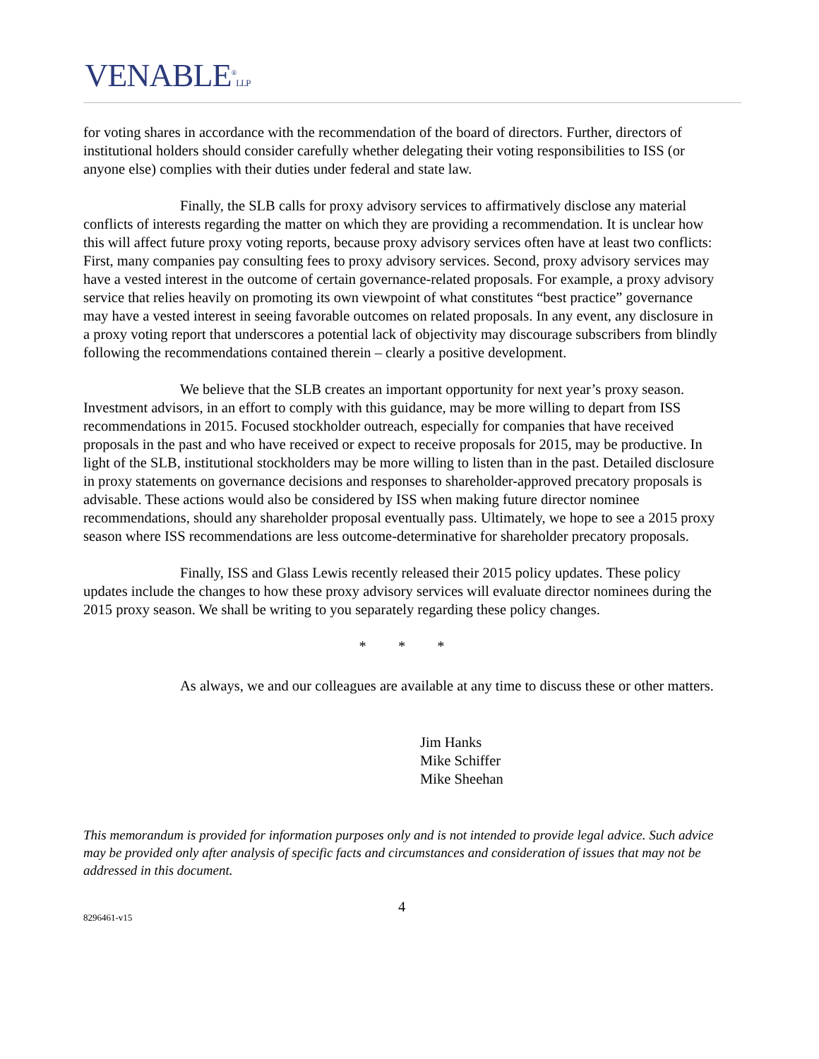VENABLE<sup>®</sup>LLP
for voting shares in accordance with the recommendation of the board of directors. Further, directors of institutional holders should consider carefully whether delegating their voting responsibilities to ISS (or anyone else) complies with their duties under federal and state law.
Finally, the SLB calls for proxy advisory services to affirmatively disclose any material conflicts of interests regarding the matter on which they are providing a recommendation. It is unclear how this will affect future proxy voting reports, because proxy advisory services often have at least two conflicts: First, many companies pay consulting fees to proxy advisory services. Second, proxy advisory services may have a vested interest in the outcome of certain governance-related proposals. For example, a proxy advisory service that relies heavily on promoting its own viewpoint of what constitutes “best practice” governance may have a vested interest in seeing favorable outcomes on related proposals. In any event, any disclosure in a proxy voting report that underscores a potential lack of objectivity may discourage subscribers from blindly following the recommendations contained therein – clearly a positive development.
We believe that the SLB creates an important opportunity for next year’s proxy season. Investment advisors, in an effort to comply with this guidance, may be more willing to depart from ISS recommendations in 2015. Focused stockholder outreach, especially for companies that have received proposals in the past and who have received or expect to receive proposals for 2015, may be productive. In light of the SLB, institutional stockholders may be more willing to listen than in the past. Detailed disclosure in proxy statements on governance decisions and responses to shareholder-approved precatory proposals is advisable. These actions would also be considered by ISS when making future director nominee recommendations, should any shareholder proposal eventually pass. Ultimately, we hope to see a 2015 proxy season where ISS recommendations are less outcome-determinative for shareholder precatory proposals.
Finally, ISS and Glass Lewis recently released their 2015 policy updates. These policy updates include the changes to how these proxy advisory services will evaluate director nominees during the 2015 proxy season. We shall be writing to you separately regarding these policy changes.
* * *
As always, we and our colleagues are available at any time to discuss these or other matters.
Jim Hanks
Mike Schiffer
Mike Sheehan
This memorandum is provided for information purposes only and is not intended to provide legal advice. Such advice may be provided only after analysis of specific facts and circumstances and consideration of issues that may not be addressed in this document.
4
8296461-v15